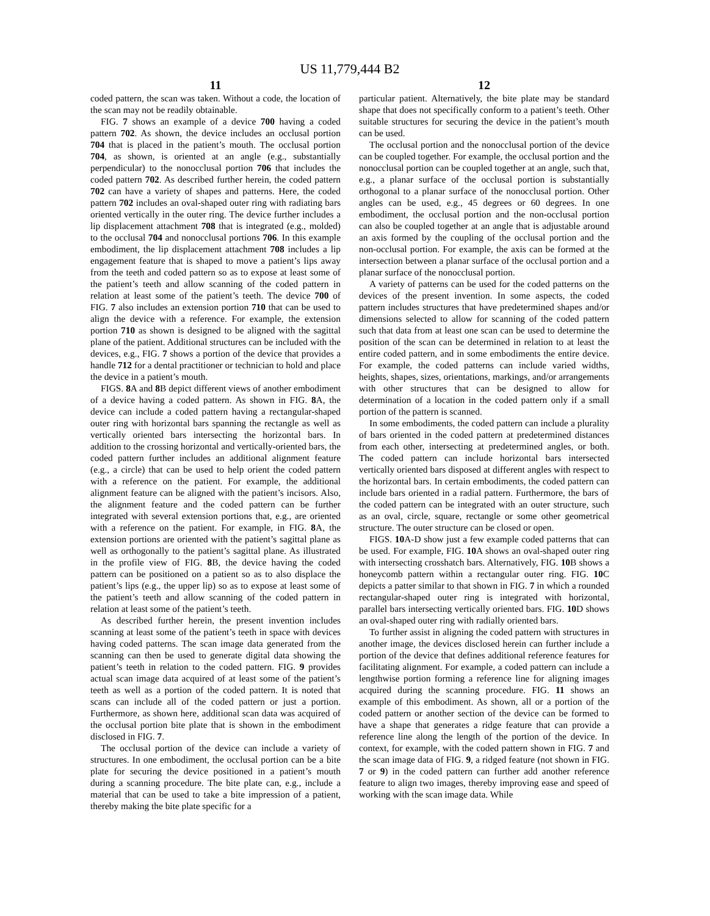US 11,779,444 B2
11
coded pattern, the scan was taken. Without a code, the location of the scan may not be readily obtainable.
FIG. 7 shows an example of a device 700 having a coded pattern 702. As shown, the device includes an occlusal portion 704 that is placed in the patient’s mouth. The occlusal portion 704, as shown, is oriented at an angle (e.g., substantially perpendicular) to the nonocclusal portion 706 that includes the coded pattern 702. As described further herein, the coded pattern 702 can have a variety of shapes and patterns. Here, the coded pattern 702 includes an oval-shaped outer ring with radiating bars oriented vertically in the outer ring. The device further includes a lip displacement attachment 708 that is integrated (e.g., molded) to the occlusal 704 and nonocclusal portions 706. In this example embodiment, the lip displacement attachment 708 includes a lip engagement feature that is shaped to move a patient’s lips away from the teeth and coded pattern so as to expose at least some of the patient’s teeth and allow scanning of the coded pattern in relation at least some of the patient’s teeth. The device 700 of FIG. 7 also includes an extension portion 710 that can be used to align the device with a reference. For example, the extension portion 710 as shown is designed to be aligned with the sagittal plane of the patient. Additional structures can be included with the devices, e.g., FIG. 7 shows a portion of the device that provides a handle 712 for a dental practitioner or technician to hold and place the device in a patient’s mouth.
FIGS. 8 A and 8 B depict different views of another embodiment of a device having a coded pattern. As shown in FIG. 8 A, the device can include a coded pattern having a rectangular-shaped outer ring with horizontal bars spanning the rectangle as well as vertically oriented bars intersecting the horizontal bars. In addition to the crossing horizontal and vertically-oriented bars, the coded pattern further includes an additional alignment feature (e.g., a circle) that can be used to help orient the coded pattern with a reference on the patient. For example, the additional alignment feature can be aligned with the patient’s incisors. Also, the alignment feature and the coded pattern can be further integrated with several extension portions that, e.g., are oriented with a reference on the patient. For example, in FIG. 8 A, the extension portions are oriented with the patient’s sagittal plane as well as orthogonally to the patient’s sagittal plane. As illustrated in the profile view of FIG. 8 B, the device having the coded pattern can be positioned on a patient so as to also displace the patient’s lips (e.g., the upper lip) so as to expose at least some of the patient’s teeth and allow scanning of the coded pattern in relation at least some of the patient’s teeth.
As described further herein, the present invention includes scanning at least some of the patient’s teeth in space with devices having coded patterns. The scan image data generated from the scanning can then be used to generate digital data showing the patient’s teeth in relation to the coded pattern. FIG. 9 provides actual scan image data acquired of at least some of the patient’s teeth as well as a portion of the coded pattern. It is noted that scans can include all of the coded pattern or just a portion. Furthermore, as shown here, additional scan data was acquired of the occlusal portion bite plate that is shown in the embodiment disclosed in FIG. 7.
The occlusal portion of the device can include a variety of structures. In one embodiment, the occlusal portion can be a bite plate for securing the device positioned in a patient’s mouth during a scanning procedure. The bite plate can, e.g., include a material that can be used to take a bite impression of a patient, thereby making the bite plate specific for a
12
particular patient. Alternatively, the bite plate may be standard shape that does not specifically conform to a patient’s teeth. Other suitable structures for securing the device in the patient’s mouth can be used.
The occlusal portion and the nonocclusal portion of the device can be coupled together. For example, the occlusal portion and the nonocclusal portion can be coupled together at an angle, such that, e.g., a planar surface of the occlusal portion is substantially orthogonal to a planar surface of the nonocclusal portion. Other angles can be used, e.g., 45 degrees or 60 degrees. In one embodiment, the occlusal portion and the non-occlusal portion can also be coupled together at an angle that is adjustable around an axis formed by the coupling of the occlusal portion and the non-occlusal portion. For example, the axis can be formed at the intersection between a planar surface of the occlusal portion and a planar surface of the nonocclusal portion.
A variety of patterns can be used for the coded patterns on the devices of the present invention. In some aspects, the coded pattern includes structures that have predetermined shapes and/or dimensions selected to allow for scanning of the coded pattern such that data from at least one scan can be used to determine the position of the scan can be determined in relation to at least the entire coded pattern, and in some embodiments the entire device. For example, the coded patterns can include varied widths, heights, shapes, sizes, orientations, markings, and/or arrangements with other structures that can be designed to allow for determination of a location in the coded pattern only if a small portion of the pattern is scanned.
In some embodiments, the coded pattern can include a plurality of bars oriented in the coded pattern at predetermined distances from each other, intersecting at predetermined angles, or both. The coded pattern can include horizontal bars intersected vertically oriented bars disposed at different angles with respect to the horizontal bars. In certain embodiments, the coded pattern can include bars oriented in a radial pattern. Furthermore, the bars of the coded pattern can be integrated with an outer structure, such as an oval, circle, square, rectangle or some other geometrical structure. The outer structure can be closed or open.
FIGS. 10 A-D show just a few example coded patterns that can be used. For example, FIG. 10 A shows an oval-shaped outer ring with intersecting crosshatch bars. Alternatively, FIG. 10 B shows a honeycomb pattern within a rectangular outer ring. FIG. 10 C depicts a patter similar to that shown in FIG. 7 in which a rounded rectangular-shaped outer ring is integrated with horizontal, parallel bars intersecting vertically oriented bars. FIG. 10 D shows an oval-shaped outer ring with radially oriented bars.
To further assist in aligning the coded pattern with structures in another image, the devices disclosed herein can further include a portion of the device that defines additional reference features for facilitating alignment. For example, a coded pattern can include a lengthwise portion forming a reference line for aligning images acquired during the scanning procedure. FIG. 11 shows an example of this embodiment. As shown, all or a portion of the coded pattern or another section of the device can be formed to have a shape that generates a ridge feature that can provide a reference line along the length of the portion of the device. In context, for example, with the coded pattern shown in FIG. 7 and the scan image data of FIG. 9, a ridged feature (not shown in FIG. 7 or 9) in the coded pattern can further add another reference feature to align two images, thereby improving ease and speed of working with the scan image data. While